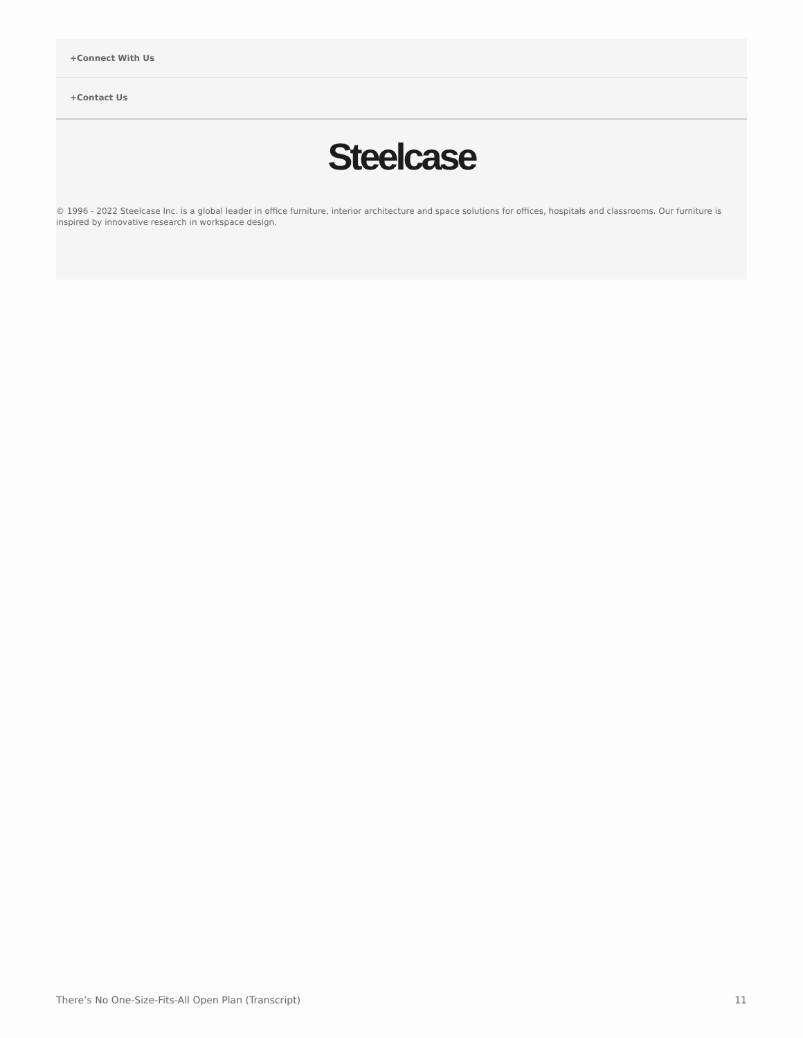+Connect With Us
+Contact Us
Steelcase
© 1996 - 2022 Steelcase Inc. is a global leader in office furniture, interior architecture and space solutions for offices, hospitals and classrooms. Our furniture is inspired by innovative research in workspace design.
There’s No One-Size-Fits-All Open Plan (Transcript) 11